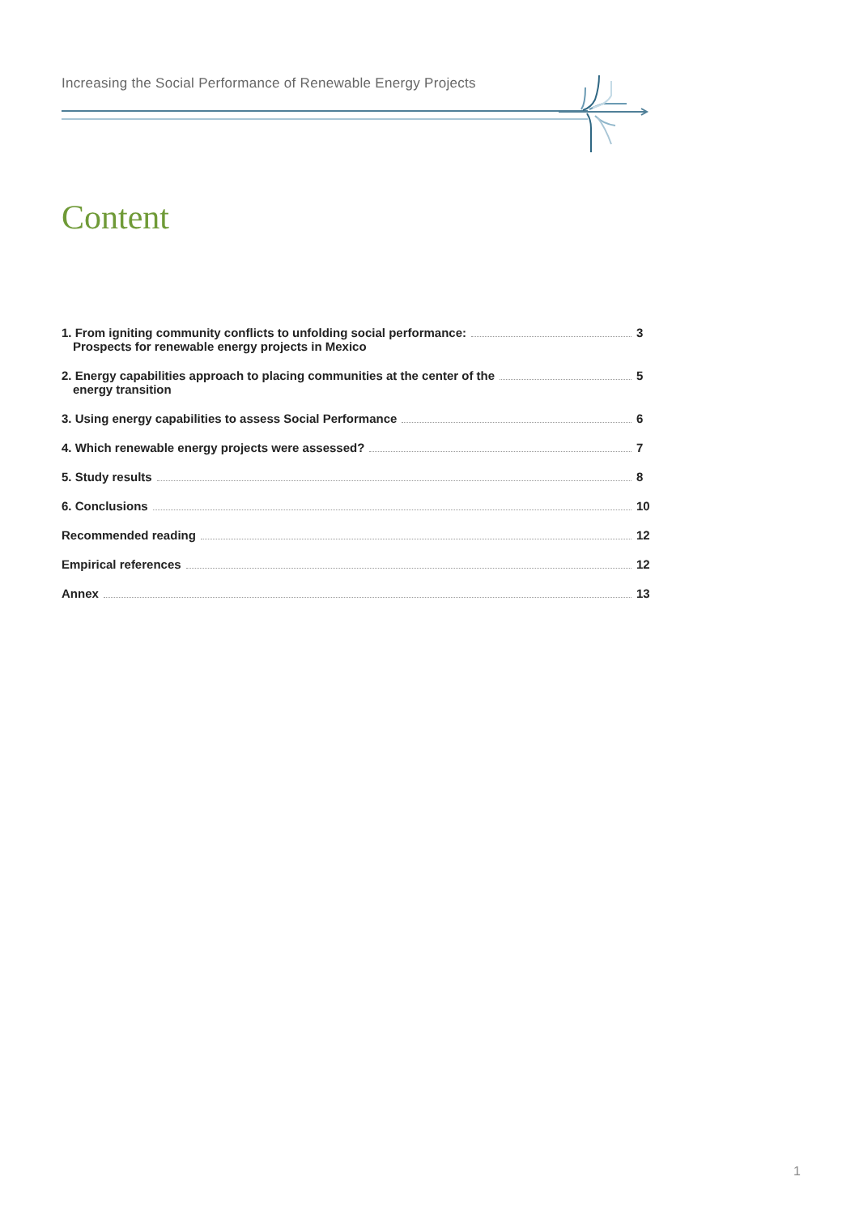Increasing the Social Performance of Renewable Energy Projects
Content
1. From igniting community conflicts to unfolding social performance:
Prospects for renewable energy projects in Mexico
3
2. Energy capabilities approach to placing communities at the center of the
energy transition
5
3. Using energy capabilities to assess Social Performance
6
4. Which renewable energy projects were assessed?
7
5. Study results 8
6. Conclusions 10
Recommended reading 12
Empirical references 12
Annex 13
1